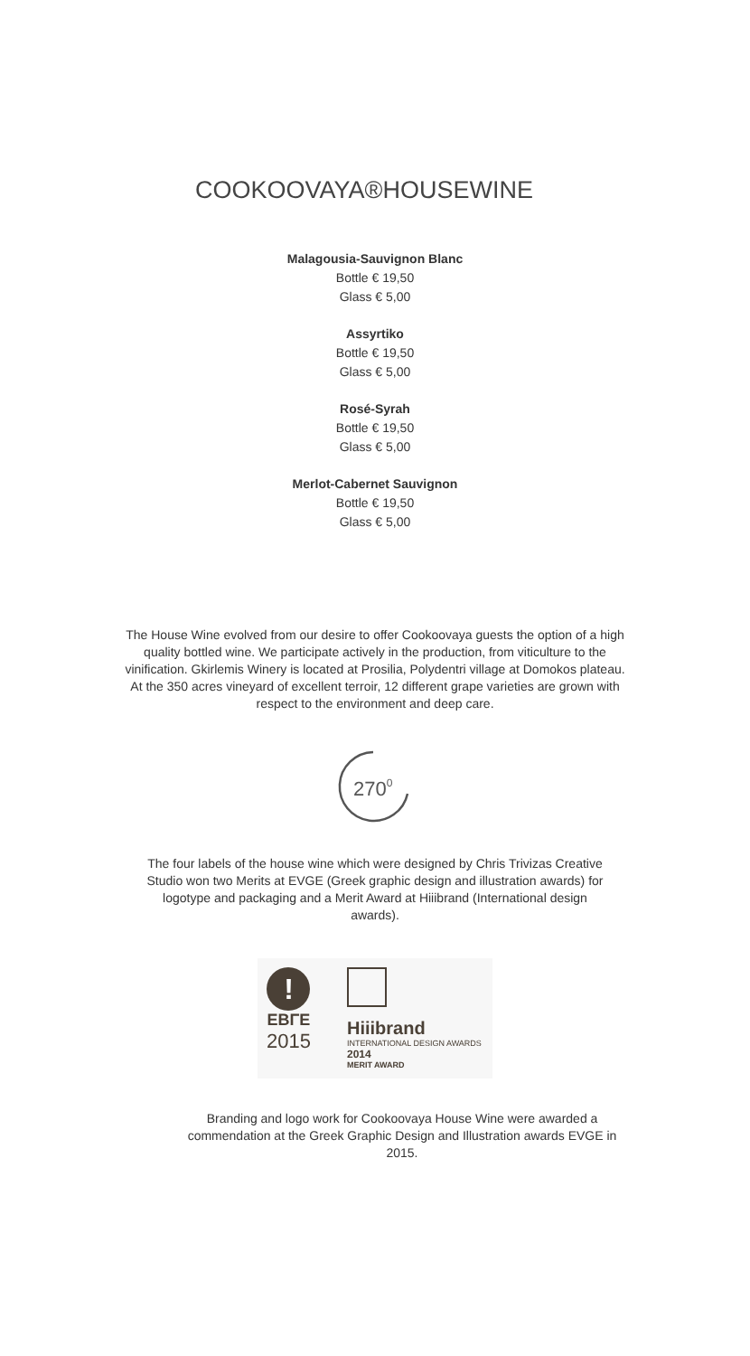COOKOOVAYA®HOUSEWINE
Malagousia-Sauvignon Blanc
Bottle € 19,50
Glass € 5,00
Assyrtiko
Bottle € 19,50
Glass € 5,00
Rosé-Syrah
Bottle € 19,50
Glass € 5,00
Merlot-Cabernet Sauvignon
Bottle € 19,50
Glass € 5,00
The House Wine evolved from our desire to offer Cookoovaya guests the option of a high quality bottled wine. We participate actively in the production, from viticulture to the vinification. Gkirlemis Winery is located at Prosilia, Polydentri village at Domokos plateau. At the 350 acres vineyard of excellent terroir, 12 different grape varieties are grown with respect to the environment and deep care.
2700
The four labels of the house wine which were designed by Chris Trivizas Creative Studio won two Merits at EVGE (Greek graphic design and illustration awards) for logotype and packaging and a Merit Award at Hiiibrand (International design awards).
!
ΕΒΓΕ
2015
Hiiibrand
INTERNATIONAL DESIGN AWARDS 2014
MERIT AWARD
Branding and logo work for Cookoovaya House Wine were awarded a commendation at the Greek Graphic Design and Illustration awards EVGE in 2015.